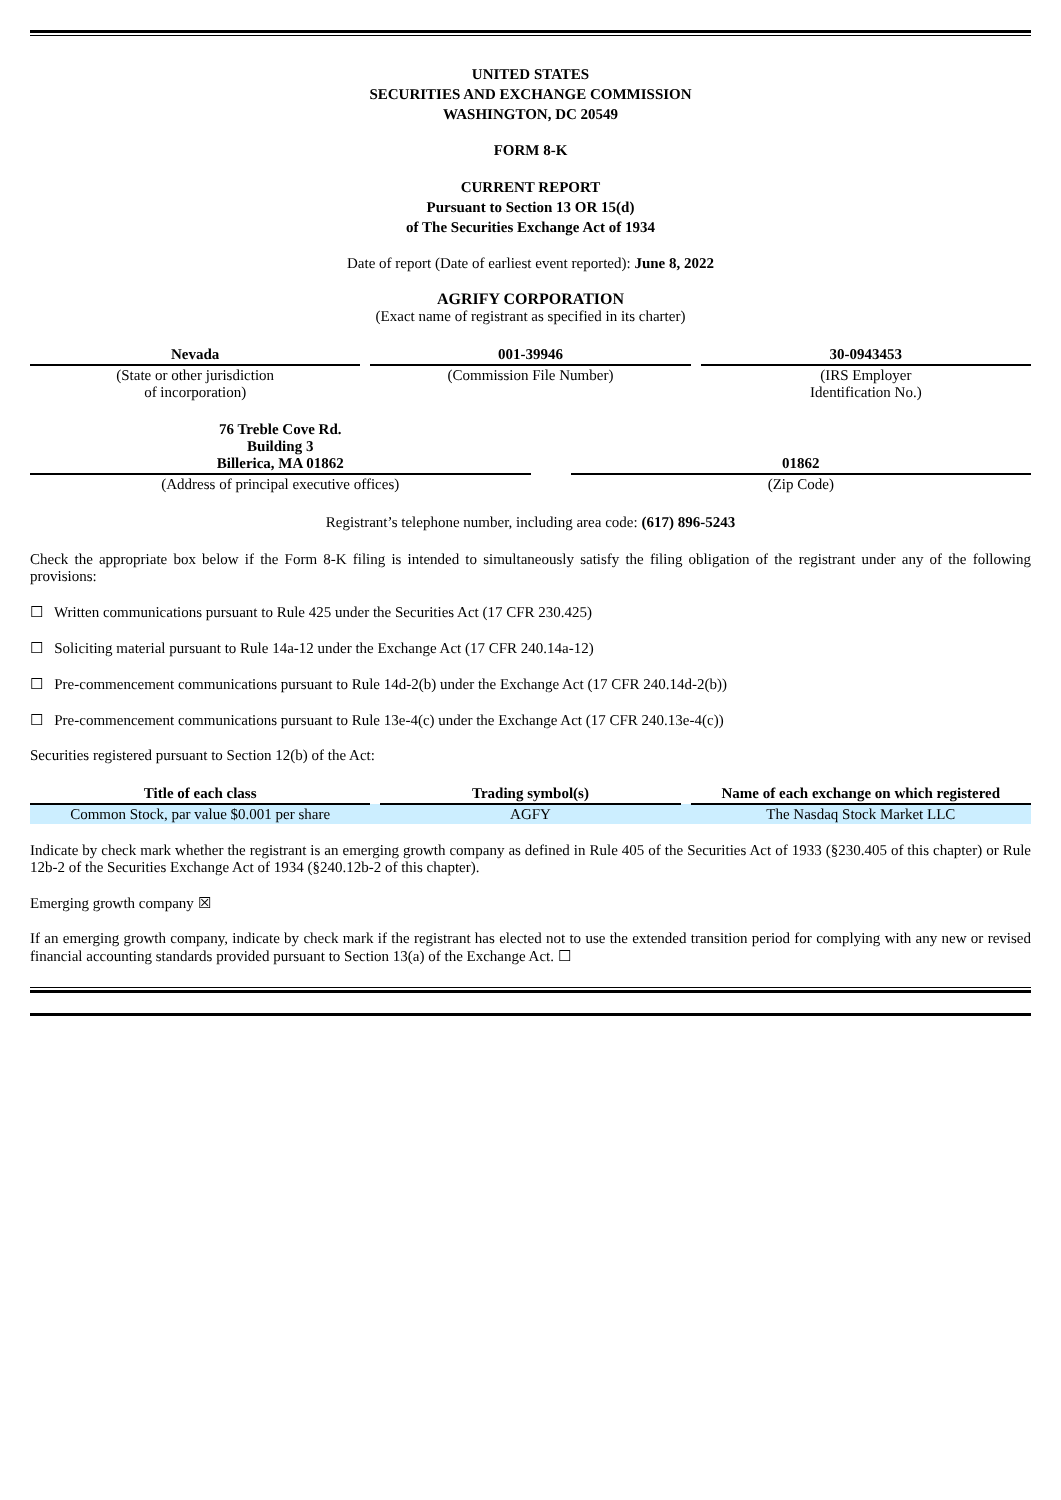UNITED STATES
SECURITIES AND EXCHANGE COMMISSION
WASHINGTON, DC 20549
FORM 8-K
CURRENT REPORT
Pursuant to Section 13 OR 15(d)
of The Securities Exchange Act of 1934
Date of report (Date of earliest event reported): June 8, 2022
AGRIFY CORPORATION
(Exact name of registrant as specified in its charter)
| Nevada | | 001-39946 | | 30-0943453 |
| (State or other jurisdiction of incorporation) | | (Commission File Number) | | (IRS Employer Identification No.) |
| 76 Treble Cove Rd. Building 3 Billerica, MA 01862 | | 01862 |
| (Address of principal executive offices) | | (Zip Code) |
Registrant’s telephone number, including area code: (617) 896-5243
Check the appropriate box below if the Form 8-K filing is intended to simultaneously satisfy the filing obligation of the registrant under any of the following provisions:
☐ Written communications pursuant to Rule 425 under the Securities Act (17 CFR 230.425)
☐ Soliciting material pursuant to Rule 14a-12 under the Exchange Act (17 CFR 240.14a-12)
☐ Pre-commencement communications pursuant to Rule 14d-2(b) under the Exchange Act (17 CFR 240.14d-2(b))
☐ Pre-commencement communications pursuant to Rule 13e-4(c) under the Exchange Act (17 CFR 240.13e-4(c))
Securities registered pursuant to Section 12(b) of the Act:
| Title of each class | | Trading symbol(s) | | Name of each exchange on which registered |
| --- | --- | --- | --- | --- |
| Common Stock, par value $0.001 per share | | AGFY | | The Nasdaq Stock Market LLC |
Indicate by check mark whether the registrant is an emerging growth company as defined in Rule 405 of the Securities Act of 1933 (§230.405 of this chapter) or Rule 12b-2 of the Securities Exchange Act of 1934 (§240.12b-2 of this chapter).
Emerging growth company ☒
If an emerging growth company, indicate by check mark if the registrant has elected not to use the extended transition period for complying with any new or revised financial accounting standards provided pursuant to Section 13(a) of the Exchange Act. ☐